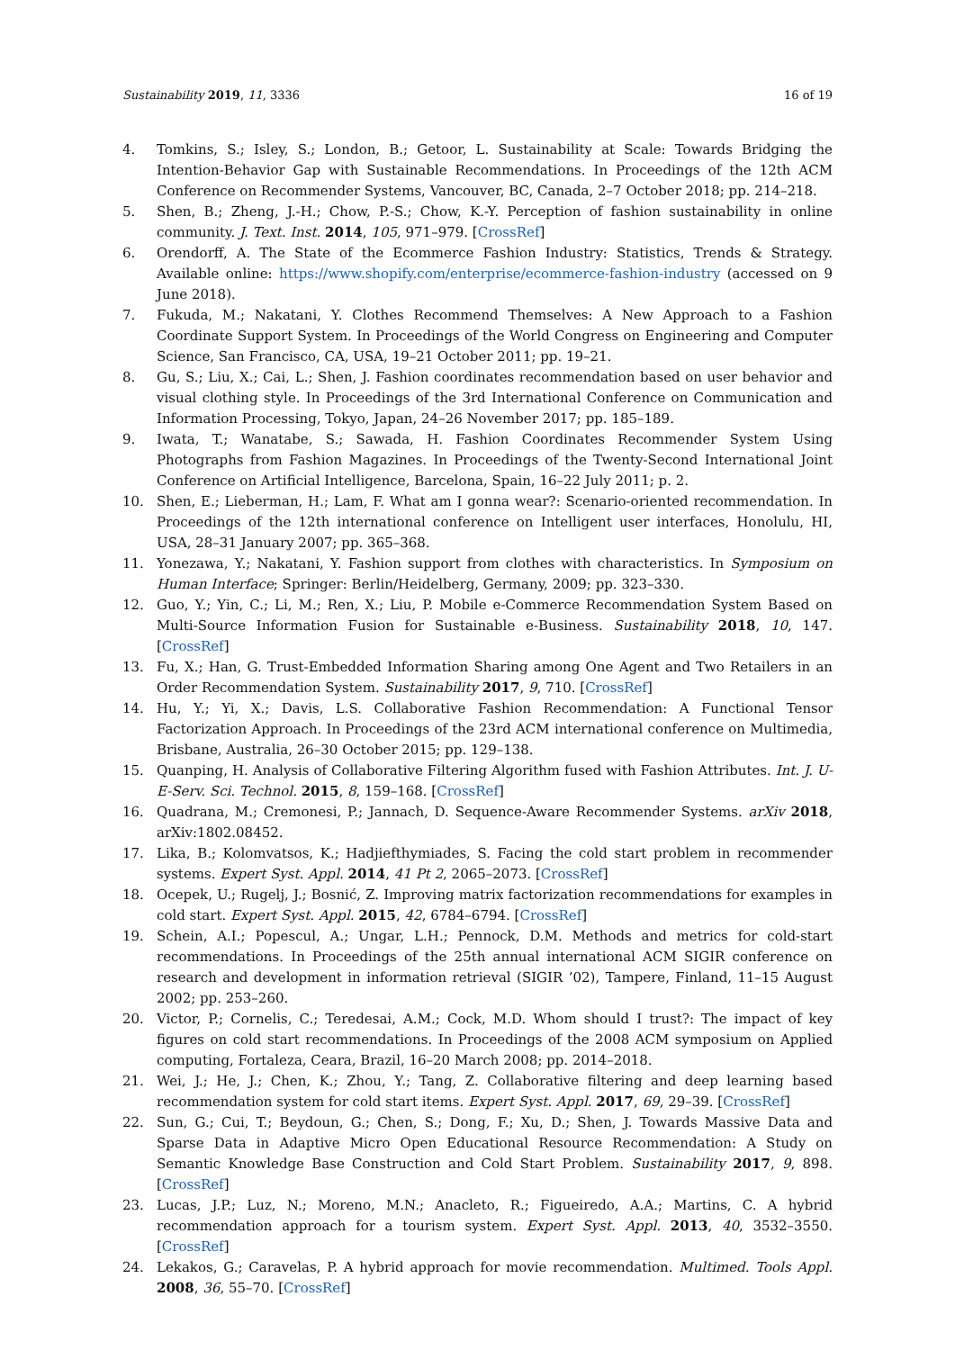Sustainability 2019, 11, 3336 16 of 19
4. Tomkins, S.; Isley, S.; London, B.; Getoor, L. Sustainability at Scale: Towards Bridging the Intention-Behavior Gap with Sustainable Recommendations. In Proceedings of the 12th ACM Conference on Recommender Systems, Vancouver, BC, Canada, 2–7 October 2018; pp. 214–218.
5. Shen, B.; Zheng, J.-H.; Chow, P.-S.; Chow, K.-Y. Perception of fashion sustainability in online community. J. Text. Inst. 2014, 105, 971–979. [CrossRef]
6. Orendorff, A. The State of the Ecommerce Fashion Industry: Statistics, Trends & Strategy. Available online: https://www.shopify.com/enterprise/ecommerce-fashion-industry (accessed on 9 June 2018).
7. Fukuda, M.; Nakatani, Y. Clothes Recommend Themselves: A New Approach to a Fashion Coordinate Support System. In Proceedings of the World Congress on Engineering and Computer Science, San Francisco, CA, USA, 19–21 October 2011; pp. 19–21.
8. Gu, S.; Liu, X.; Cai, L.; Shen, J. Fashion coordinates recommendation based on user behavior and visual clothing style. In Proceedings of the 3rd International Conference on Communication and Information Processing, Tokyo, Japan, 24–26 November 2017; pp. 185–189.
9. Iwata, T.; Wanatabe, S.; Sawada, H. Fashion Coordinates Recommender System Using Photographs from Fashion Magazines. In Proceedings of the Twenty-Second International Joint Conference on Artificial Intelligence, Barcelona, Spain, 16–22 July 2011; p. 2.
10. Shen, E.; Lieberman, H.; Lam, F. What am I gonna wear?: Scenario-oriented recommendation. In Proceedings of the 12th international conference on Intelligent user interfaces, Honolulu, HI, USA, 28–31 January 2007; pp. 365–368.
11. Yonezawa, Y.; Nakatani, Y. Fashion support from clothes with characteristics. In Symposium on Human Interface; Springer: Berlin/Heidelberg, Germany, 2009; pp. 323–330.
12. Guo, Y.; Yin, C.; Li, M.; Ren, X.; Liu, P. Mobile e-Commerce Recommendation System Based on Multi-Source Information Fusion for Sustainable e-Business. Sustainability 2018, 10, 147. [CrossRef]
13. Fu, X.; Han, G. Trust-Embedded Information Sharing among One Agent and Two Retailers in an Order Recommendation System. Sustainability 2017, 9, 710. [CrossRef]
14. Hu, Y.; Yi, X.; Davis, L.S. Collaborative Fashion Recommendation: A Functional Tensor Factorization Approach. In Proceedings of the 23rd ACM international conference on Multimedia, Brisbane, Australia, 26–30 October 2015; pp. 129–138.
15. Quanping, H. Analysis of Collaborative Filtering Algorithm fused with Fashion Attributes. Int. J. U- E-Serv. Sci. Technol. 2015, 8, 159–168. [CrossRef]
16. Quadrana, M.; Cremonesi, P.; Jannach, D. Sequence-Aware Recommender Systems. arXiv 2018, arXiv:1802.08452.
17. Lika, B.; Kolomvatsos, K.; Hadjiefthymiades, S. Facing the cold start problem in recommender systems. Expert Syst. Appl. 2014, 41 Pt 2, 2065–2073. [CrossRef]
18. Ocepek, U.; Rugelj, J.; Bosnić, Z. Improving matrix factorization recommendations for examples in cold start. Expert Syst. Appl. 2015, 42, 6784–6794. [CrossRef]
19. Schein, A.I.; Popescul, A.; Ungar, L.H.; Pennock, D.M. Methods and metrics for cold-start recommendations. In Proceedings of the 25th annual international ACM SIGIR conference on research and development in information retrieval (SIGIR ’02), Tampere, Finland, 11–15 August 2002; pp. 253–260.
20. Victor, P.; Cornelis, C.; Teredesai, A.M.; Cock, M.D. Whom should I trust?: The impact of key figures on cold start recommendations. In Proceedings of the 2008 ACM symposium on Applied computing, Fortaleza, Ceara, Brazil, 16–20 March 2008; pp. 2014–2018.
21. Wei, J.; He, J.; Chen, K.; Zhou, Y.; Tang, Z. Collaborative filtering and deep learning based recommendation system for cold start items. Expert Syst. Appl. 2017, 69, 29–39. [CrossRef]
22. Sun, G.; Cui, T.; Beydoun, G.; Chen, S.; Dong, F.; Xu, D.; Shen, J. Towards Massive Data and Sparse Data in Adaptive Micro Open Educational Resource Recommendation: A Study on Semantic Knowledge Base Construction and Cold Start Problem. Sustainability 2017, 9, 898. [CrossRef]
23. Lucas, J.P.; Luz, N.; Moreno, M.N.; Anacleto, R.; Figueiredo, A.A.; Martins, C. A hybrid recommendation approach for a tourism system. Expert Syst. Appl. 2013, 40, 3532–3550. [CrossRef]
24. Lekakos, G.; Caravelas, P. A hybrid approach for movie recommendation. Multimed. Tools Appl. 2008, 36, 55–70. [CrossRef]